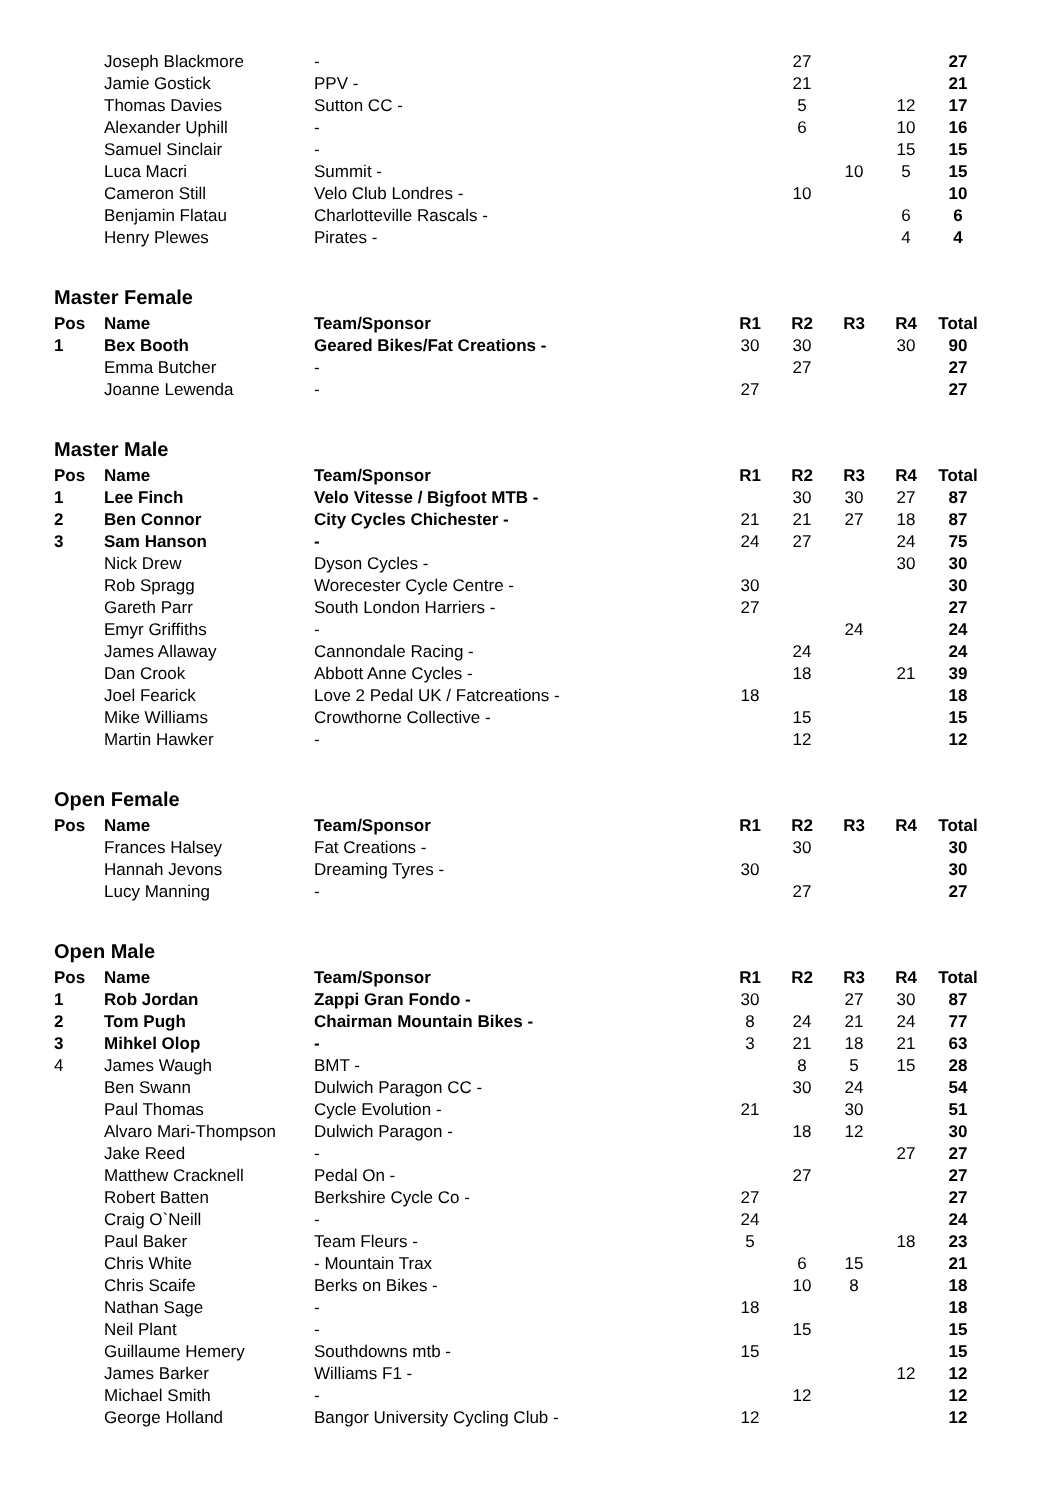| | Joseph Blackmore | - | | 27 | | | 27 |
| | Jamie Gostick | PPV - | | 21 | | | 21 |
| | Thomas Davies | Sutton CC - | | 5 | | 12 | 17 |
| | Alexander Uphill | - | | 6 | | 10 | 16 |
| | Samuel Sinclair | - | | | | 15 | 15 |
| | Luca Macri | Summit - | | | 10 | 5 | 15 |
| | Cameron Still | Velo Club Londres - | | 10 | | | 10 |
| | Benjamin Flatau | Charlotteville Rascals - | | | | 6 | 6 |
| | Henry Plewes | Pirates - | | | | 4 | 4 |
Master Female
| Pos | Name | Team/Sponsor | R1 | R2 | R3 | R4 | Total |
| --- | --- | --- | --- | --- | --- | --- | --- |
| 1 | Bex Booth | Geared Bikes/Fat Creations - | 30 | 30 | | 30 | 90 |
| | Emma Butcher | - | | 27 | | | 27 |
| | Joanne Lewenda | - | 27 | | | | 27 |
Master Male
| Pos | Name | Team/Sponsor | R1 | R2 | R3 | R4 | Total |
| --- | --- | --- | --- | --- | --- | --- | --- |
| 1 | Lee Finch | Velo Vitesse / Bigfoot MTB - | | 30 | 30 | 27 | 87 |
| 2 | Ben Connor | City Cycles Chichester - | 21 | 21 | 27 | 18 | 87 |
| 3 | Sam Hanson | - | 24 | 27 | | 24 | 75 |
| | Nick Drew | Dyson Cycles - | | | | 30 | 30 |
| | Rob Spragg | Worecester Cycle Centre - | 30 | | | | 30 |
| | Gareth Parr | South London Harriers - | 27 | | | | 27 |
| | Emyr Griffiths | - | | | 24 | | 24 |
| | James Allaway | Cannondale Racing - | | 24 | | | 24 |
| | Dan Crook | Abbott Anne Cycles - | | 18 | | 21 | 39 |
| | Joel Fearick | Love 2 Pedal UK / Fatcreations - | 18 | | | | 18 |
| | Mike Williams | Crowthorne Collective - | | 15 | | | 15 |
| | Martin Hawker | - | | 12 | | | 12 |
Open Female
| Pos | Name | Team/Sponsor | R1 | R2 | R3 | R4 | Total |
| --- | --- | --- | --- | --- | --- | --- | --- |
| | Frances Halsey | Fat Creations - | | 30 | | | 30 |
| | Hannah Jevons | Dreaming Tyres - | 30 | | | | 30 |
| | Lucy Manning | - | | 27 | | | 27 |
Open Male
| Pos | Name | Team/Sponsor | R1 | R2 | R3 | R4 | Total |
| --- | --- | --- | --- | --- | --- | --- | --- |
| 1 | Rob Jordan | Zappi Gran Fondo - | 30 | | 27 | 30 | 87 |
| 2 | Tom Pugh | Chairman Mountain Bikes - | 8 | 24 | 21 | 24 | 77 |
| 3 | Mihkel Olop | - | 3 | 21 | 18 | 21 | 63 |
| 4 | James Waugh | BMT - | | 8 | 5 | 15 | 28 |
| | Ben Swann | Dulwich Paragon CC - | | 30 | 24 | | 54 |
| | Paul Thomas | Cycle Evolution - | 21 | | 30 | | 51 |
| | Alvaro Mari-Thompson | Dulwich Paragon - | | 18 | 12 | | 30 |
| | Jake Reed | - | | | | 27 | 27 |
| | Matthew Cracknell | Pedal On - | | 27 | | | 27 |
| | Robert Batten | Berkshire Cycle Co - | 27 | | | | 27 |
| | Craig O`Neill | - | 24 | | | | 24 |
| | Paul Baker | Team Fleurs - | 5 | | | 18 | 23 |
| | Chris White | - Mountain Trax | | 6 | 15 | | 21 |
| | Chris Scaife | Berks on Bikes - | | 10 | 8 | | 18 |
| | Nathan Sage | - | 18 | | | | 18 |
| | Neil Plant | - | | 15 | | | 15 |
| | Guillaume Hemery | Southdowns mtb - | 15 | | | | 15 |
| | James Barker | Williams F1 - | | | | 12 | 12 |
| | Michael Smith | - | | 12 | | | 12 |
| | George Holland | Bangor University Cycling Club - | 12 | | | | 12 |